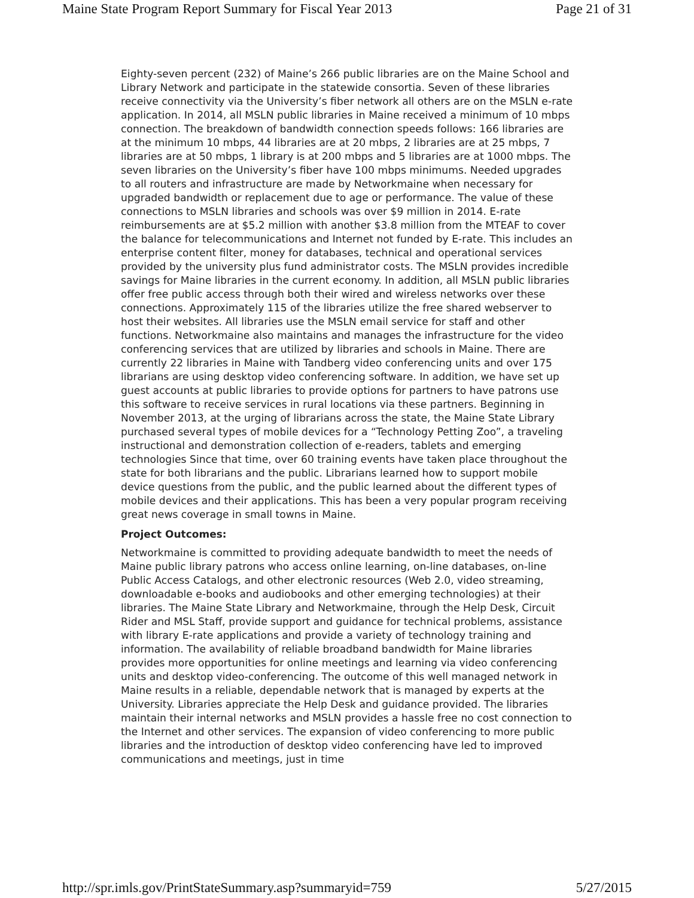Maine State Program Report Summary for Fiscal Year 2013 Page 21 of 31
Eighty-seven percent (232) of Maine’s 266 public libraries are on the Maine School and Library Network and participate in the statewide consortia. Seven of these libraries receive connectivity via the University’s fiber network all others are on the MSLN e-rate application. In 2014, all MSLN public libraries in Maine received a minimum of 10 mbps connection. The breakdown of bandwidth connection speeds follows: 166 libraries are at the minimum 10 mbps, 44 libraries are at 20 mbps, 2 libraries are at 25 mbps, 7 libraries are at 50 mbps, 1 library is at 200 mbps and 5 libraries are at 1000 mbps. The seven libraries on the University’s fiber have 100 mbps minimums. Needed upgrades to all routers and infrastructure are made by Networkmaine when necessary for upgraded bandwidth or replacement due to age or performance. The value of these connections to MSLN libraries and schools was over $9 million in 2014. E-rate reimbursements are at $5.2 million with another $3.8 million from the MTEAF to cover the balance for telecommunications and Internet not funded by E-rate. This includes an enterprise content filter, money for databases, technical and operational services provided by the university plus fund administrator costs. The MSLN provides incredible savings for Maine libraries in the current economy. In addition, all MSLN public libraries offer free public access through both their wired and wireless networks over these connections. Approximately 115 of the libraries utilize the free shared webserver to host their websites. All libraries use the MSLN email service for staff and other functions. Networkmaine also maintains and manages the infrastructure for the video conferencing services that are utilized by libraries and schools in Maine. There are currently 22 libraries in Maine with Tandberg video conferencing units and over 175 librarians are using desktop video conferencing software. In addition, we have set up guest accounts at public libraries to provide options for partners to have patrons use this software to receive services in rural locations via these partners. Beginning in November 2013, at the urging of librarians across the state, the Maine State Library purchased several types of mobile devices for a “Technology Petting Zoo”, a traveling instructional and demonstration collection of e-readers, tablets and emerging technologies Since that time, over 60 training events have taken place throughout the state for both librarians and the public. Librarians learned how to support mobile device questions from the public, and the public learned about the different types of mobile devices and their applications. This has been a very popular program receiving great news coverage in small towns in Maine.
Project Outcomes:
Networkmaine is committed to providing adequate bandwidth to meet the needs of Maine public library patrons who access online learning, on-line databases, on-line Public Access Catalogs, and other electronic resources (Web 2.0, video streaming, downloadable e-books and audiobooks and other emerging technologies) at their libraries. The Maine State Library and Networkmaine, through the Help Desk, Circuit Rider and MSL Staff, provide support and guidance for technical problems, assistance with library E-rate applications and provide a variety of technology training and information. The availability of reliable broadband bandwidth for Maine libraries provides more opportunities for online meetings and learning via video conferencing units and desktop video-conferencing. The outcome of this well managed network in Maine results in a reliable, dependable network that is managed by experts at the University. Libraries appreciate the Help Desk and guidance provided. The libraries maintain their internal networks and MSLN provides a hassle free no cost connection to the Internet and other services. The expansion of video conferencing to more public libraries and the introduction of desktop video conferencing have led to improved communications and meetings, just in time
http://spr.imls.gov/PrintStateSummary.asp?summaryid=759 5/27/2015